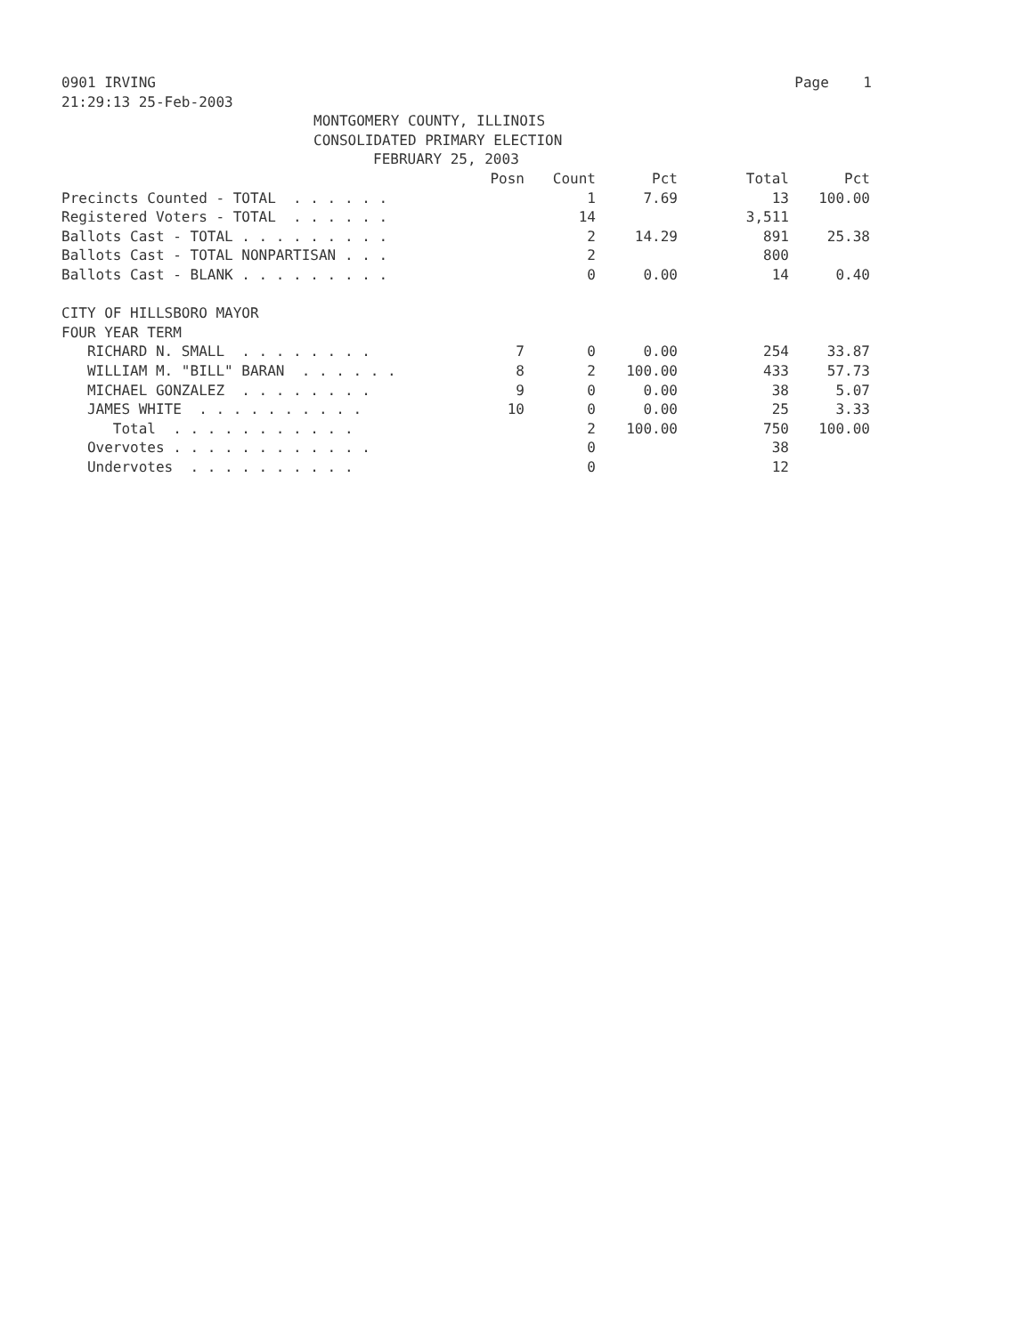0901 IRVING Page 1
21:29:13 25-Feb-2003
MONTGOMERY COUNTY, ILLINOIS
CONSOLIDATED PRIMARY ELECTION
FEBRUARY 25, 2003
| | Posn | Count | Pct | Total | Pct |
| --- | --- | --- | --- | --- | --- |
| Precincts Counted - TOTAL . . . . . . | | 1 | 7.69 | 13 | 100.00 |
| Registered Voters - TOTAL . . . . . . | | 14 | | 3,511 | |
| Ballots Cast - TOTAL . . . . . . . . . | | 2 | 14.29 | 891 | 25.38 |
| Ballots Cast - TOTAL NONPARTISAN . . . | | 2 | | 800 | |
| Ballots Cast - BLANK . . . . . . . . . | | 0 | 0.00 | 14 | 0.40 |
| CITY OF HILLSBORO MAYOR | | | | | |
| FOUR YEAR TERM | | | | | |
| RICHARD N. SMALL . . . . . . . . | 7 | 0 | 0.00 | 254 | 33.87 |
| WILLIAM M. "BILL" BARAN . . . . . . | 8 | 2 | 100.00 | 433 | 57.73 |
| MICHAEL GONZALEZ . . . . . . . . | 9 | 0 | 0.00 | 38 | 5.07 |
| JAMES WHITE . . . . . . . . . . | 10 | 0 | 0.00 | 25 | 3.33 |
| Total . . . . . . . . . . . | | 2 | 100.00 | 750 | 100.00 |
| Overvotes . . . . . . . . . . . . | | 0 | | 38 | |
| Undervotes . . . . . . . . . . | | 0 | | 12 | |